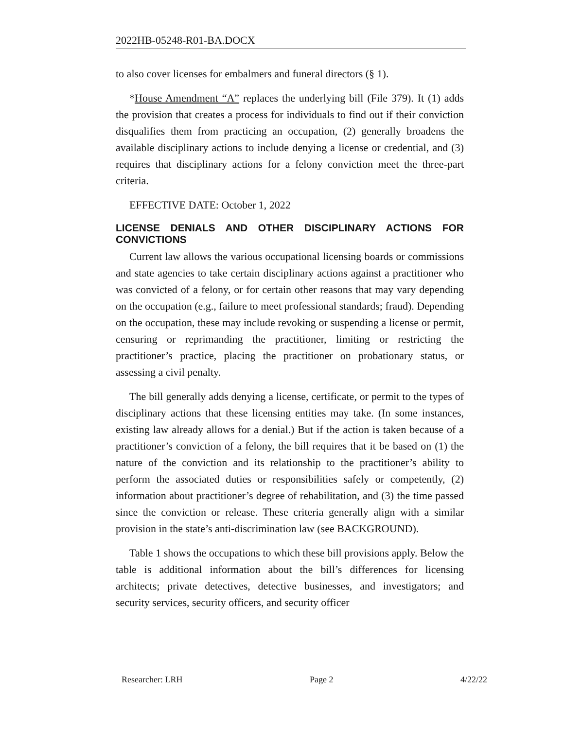2022HB-05248-R01-BA.DOCX
to also cover licenses for embalmers and funeral directors (§ 1).
*House Amendment “A” replaces the underlying bill (File 379). It (1) adds the provision that creates a process for individuals to find out if their conviction disqualifies them from practicing an occupation, (2) generally broadens the available disciplinary actions to include denying a license or credential, and (3) requires that disciplinary actions for a felony conviction meet the three-part criteria.
EFFECTIVE DATE: October 1, 2022
LICENSE DENIALS AND OTHER DISCIPLINARY ACTIONS FOR CONVICTIONS
Current law allows the various occupational licensing boards or commissions and state agencies to take certain disciplinary actions against a practitioner who was convicted of a felony, or for certain other reasons that may vary depending on the occupation (e.g., failure to meet professional standards; fraud). Depending on the occupation, these may include revoking or suspending a license or permit, censuring or reprimanding the practitioner, limiting or restricting the practitioner’s practice, placing the practitioner on probationary status, or assessing a civil penalty.
The bill generally adds denying a license, certificate, or permit to the types of disciplinary actions that these licensing entities may take. (In some instances, existing law already allows for a denial.) But if the action is taken because of a practitioner’s conviction of a felony, the bill requires that it be based on (1) the nature of the conviction and its relationship to the practitioner’s ability to perform the associated duties or responsibilities safely or competently, (2) information about practitioner’s degree of rehabilitation, and (3) the time passed since the conviction or release. These criteria generally align with a similar provision in the state’s anti-discrimination law (see BACKGROUND).
Table 1 shows the occupations to which these bill provisions apply. Below the table is additional information about the bill’s differences for licensing architects; private detectives, detective businesses, and investigators; and security services, security officers, and security officer
Researcher: LRH Page 2 4/22/22